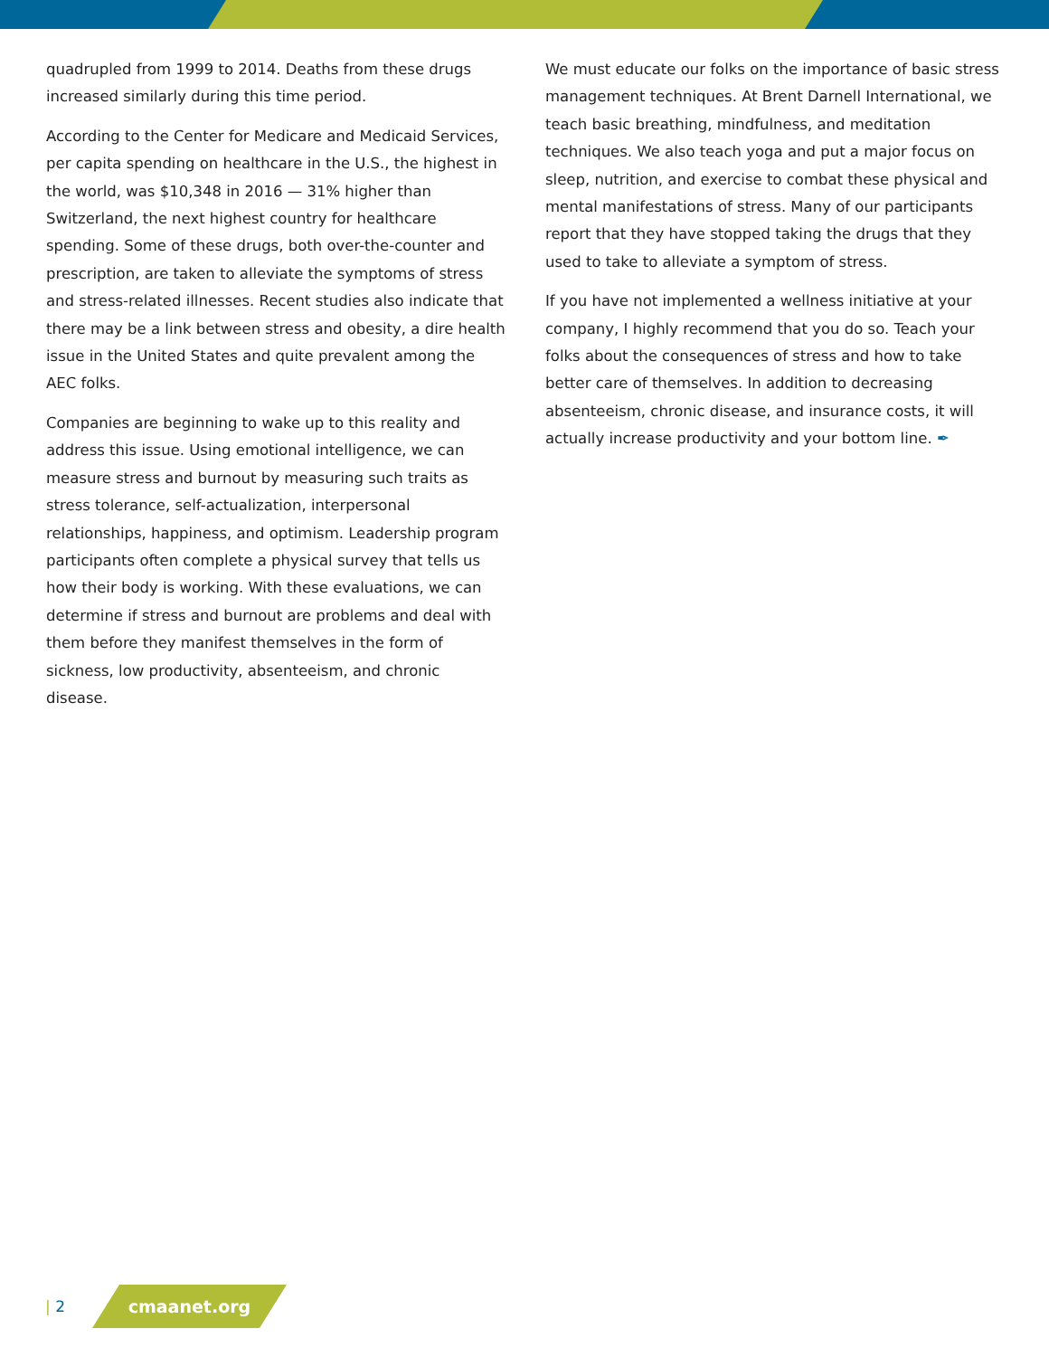quadrupled from 1999 to 2014. Deaths from these drugs increased similarly during this time period.
According to the Center for Medicare and Medicaid Services, per capita spending on healthcare in the U.S., the highest in the world, was $10,348 in 2016 — 31% higher than Switzerland, the next highest country for healthcare spending. Some of these drugs, both over-the-counter and prescription, are taken to alleviate the symptoms of stress and stress-related illnesses. Recent studies also indicate that there may be a link between stress and obesity, a dire health issue in the United States and quite prevalent among the AEC folks.
Companies are beginning to wake up to this reality and address this issue. Using emotional intelligence, we can measure stress and burnout by measuring such traits as stress tolerance, self-actualization, interpersonal relationships, happiness, and optimism. Leadership program participants often complete a physical survey that tells us how their body is working. With these evaluations, we can determine if stress and burnout are problems and deal with them before they manifest themselves in the form of sickness, low productivity, absenteeism, and chronic disease.
We must educate our folks on the importance of basic stress management techniques. At Brent Darnell International, we teach basic breathing, mindfulness, and meditation techniques. We also teach yoga and put a major focus on sleep, nutrition, and exercise to combat these physical and mental manifestations of stress. Many of our participants report that they have stopped taking the drugs that they used to take to alleviate a symptom of stress.
If you have not implemented a wellness initiative at your company, I highly recommend that you do so. Teach your folks about the consequences of stress and how to take better care of themselves. In addition to decreasing absenteeism, chronic disease, and insurance costs, it will actually increase productivity and your bottom line. ✒
| 2
cmaanet.org